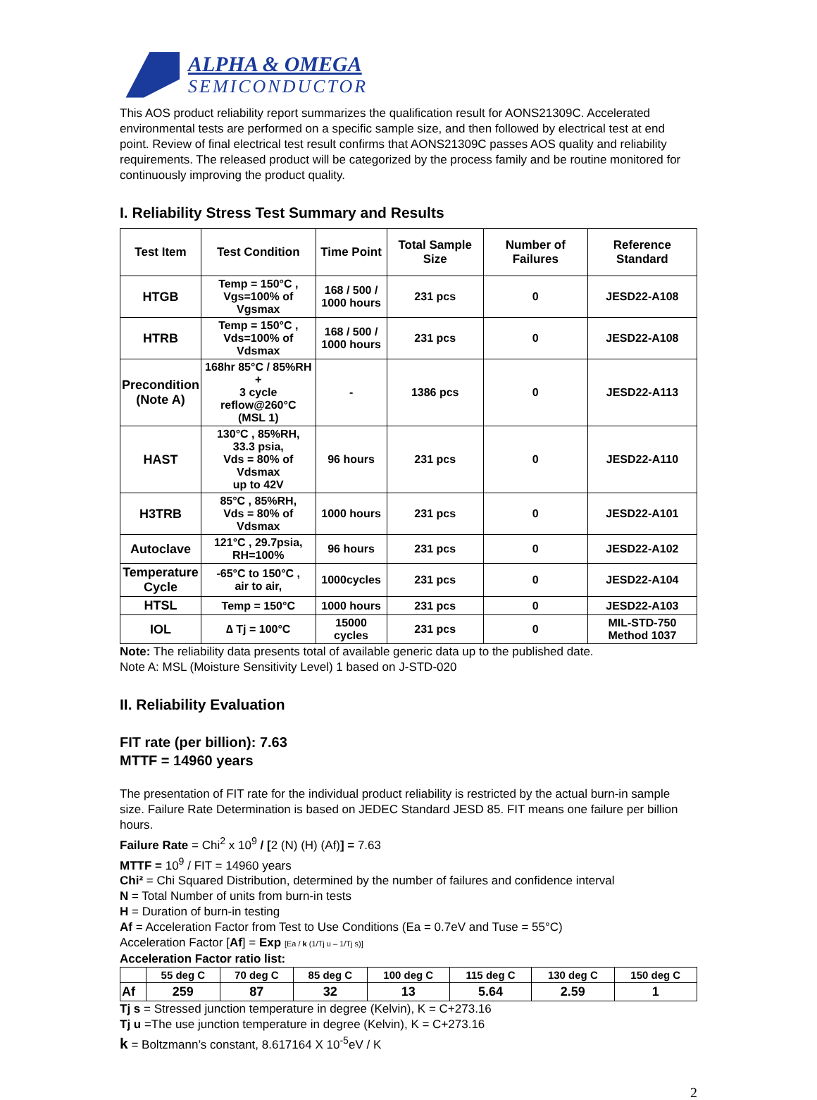ALPHA & OMEGA
SEMICONDUCTOR
This AOS product reliability report summarizes the qualification result for AONS21309C. Accelerated environmental tests are performed on a specific sample size, and then followed by electrical test at end point. Review of final electrical test result confirms that AONS21309C passes AOS quality and reliability requirements. The released product will be categorized by the process family and be routine monitored for continuously improving the product quality.
I. Reliability Stress Test Summary and Results
| Test Item | Test Condition | Time Point | Total Sample Size | Number of Failures | Reference Standard |
| --- | --- | --- | --- | --- | --- |
| HTGB | Temp = 150°C , Vgs=100% of Vgsmax | 168 / 500 / 1000 hours | 231 pcs | 0 | JESD22-A108 |
| HTRB | Temp = 150°C , Vds=100% of Vdsmax | 168 / 500 / 1000 hours | 231 pcs | 0 | JESD22-A108 |
| Precondition (Note A) | 168hr 85°C / 85%RH + 3 cycle reflow@260°C (MSL 1) | - | 1386 pcs | 0 | JESD22-A113 |
| HAST | 130°C , 85%RH, 33.3 psia, Vds = 80% of Vdsmax up to 42V | 96 hours | 231 pcs | 0 | JESD22-A110 |
| H3TRB | 85°C , 85%RH, Vds = 80% of Vdsmax | 1000 hours | 231 pcs | 0 | JESD22-A101 |
| Autoclave | 121°C , 29.7psia, RH=100% | 96 hours | 231 pcs | 0 | JESD22-A102 |
| Temperature Cycle | -65°C to 150°C , air to air, | 1000cycles | 231 pcs | 0 | JESD22-A104 |
| HTSL | Temp = 150°C | 1000 hours | 231 pcs | 0 | JESD22-A103 |
| IOL | ∆ Tj = 100°C | 15000 cycles | 231 pcs | 0 | MIL-STD-750 Method 1037 |
Note: The reliability data presents total of available generic data up to the published date.
Note A: MSL (Moisture Sensitivity Level) 1 based on J-STD-020
II. Reliability Evaluation
FIT rate (per billion): 7.63
MTTF = 14960 years
The presentation of FIT rate for the individual product reliability is restricted by the actual burn-in sample size. Failure Rate Determination is based on JEDEC Standard JESD 85. FIT means one failure per billion hours.
Failure Rate = Chi<sup>2</sup> x 10<sup>9</sup> / [2 (N) (H) (Af)] = 7.63
MTTF = 10<sup>9</sup> / FIT = 14960 years
Chi² = Chi Squared Distribution, determined by the number of failures and confidence interval
N = Total Number of units from burn-in tests
H = Duration of burn-in testing
Af = Acceleration Factor from Test to Use Conditions (Ea = 0.7eV and Tuse = 55°C)
Acceleration Factor [Af] = Exp [Ea / k (1/Tj u – 1/Tj s)]
Acceleration Factor ratio list:
| | 55 deg C | 70 deg C | 85 deg C | 100 deg C | 115 deg C | 130 deg C | 150 deg C |
| --- | --- | --- | --- | --- | --- | --- | --- |
| Af | 259 | 87 | 32 | 13 | 5.64 | 2.59 | 1 |
Tj s = Stressed junction temperature in degree (Kelvin), K = C+273.16
Tj u =The use junction temperature in degree (Kelvin), K = C+273.16
k = Boltzmann’s constant, 8.617164 X 10<sup>-5</sup>eV / K
2